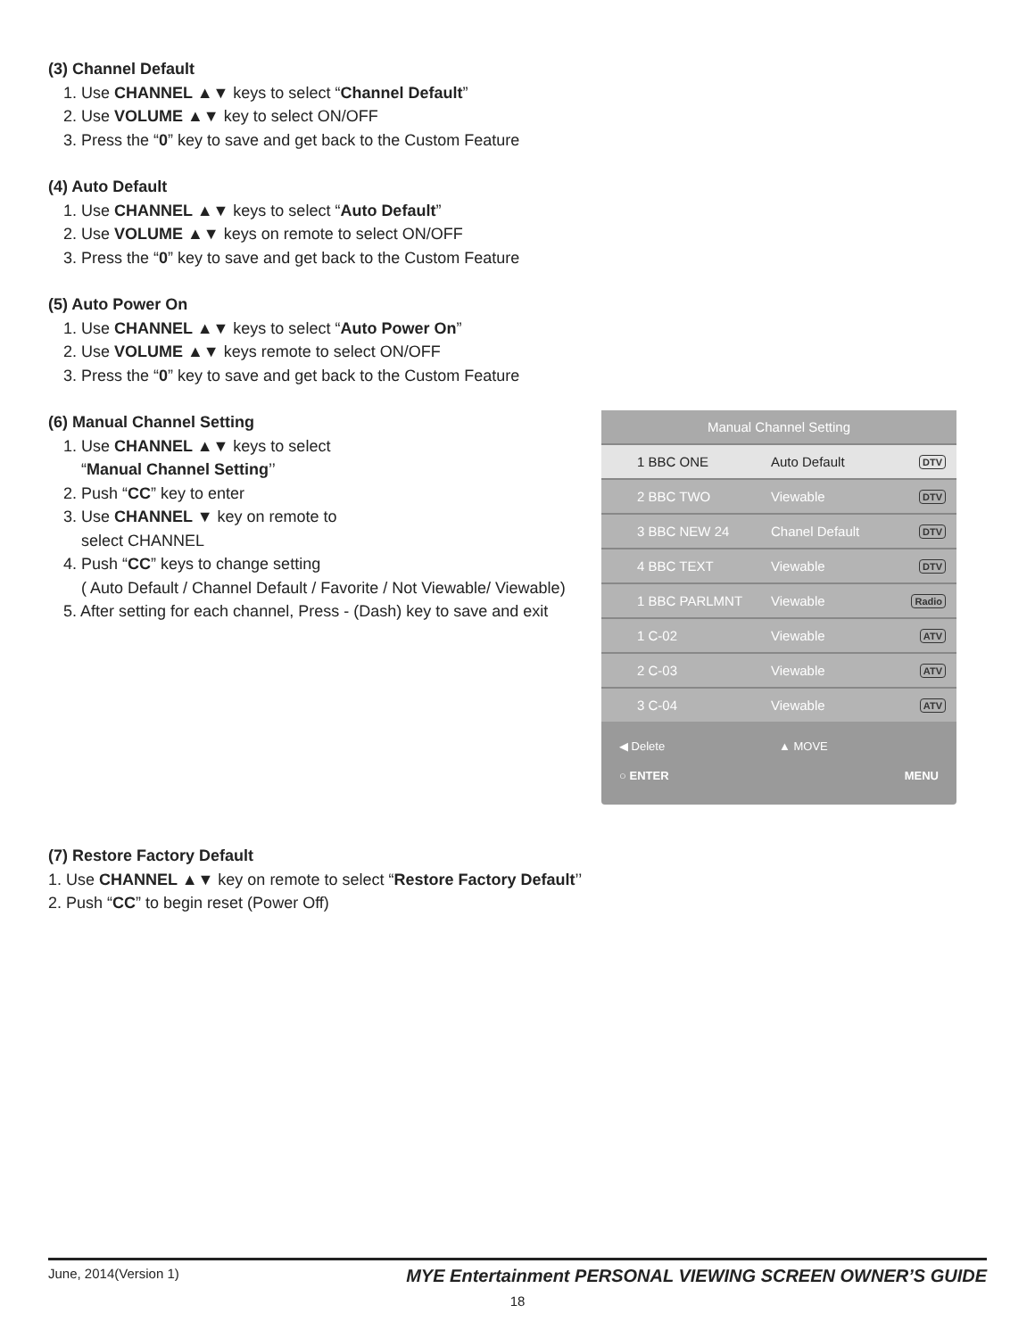(3) Channel Default
1. Use CHANNEL ▲▼ keys to select “Channel Default”
2. Use VOLUME ▲▼ key to select ON/OFF
3. Press the “0” key to save and get back to the Custom Feature
(4) Auto Default
1. Use CHANNEL ▲▼ keys to select “Auto Default”
2. Use VOLUME ▲▼ keys on remote to select ON/OFF
3. Press the “0” key to save and get back to the Custom Feature
(5) Auto Power On
1. Use CHANNEL ▲▼ keys to select “Auto Power On”
2. Use VOLUME ▲▼ keys remote to select ON/OFF
3. Press the “0” key to save and get back to the Custom Feature
(6) Manual Channel Setting
1. Use CHANNEL ▲▼ keys to select
“Manual Channel Setting’’
2. Push “CC” key to enter
3. Use CHANNEL ▼ key on remote to
select CHANNEL
4. Push “CC” keys to change setting
( Auto Default / Channel Default / Favorite / Not Viewable/ Viewable)
5. After setting for each channel, Press - (Dash) key to save and exit
Manual Channel Setting
1 BBC ONE Auto Default DTV
2 BBC TWO Viewable DTV
3 BBC NEW 24 Chanel Default DTV
4 BBC TEXT Viewable DTV
1 BBC PARLMNT Viewable Radio
1 C-02 Viewable ATV
2 C-03 Viewable ATV
3 C-04 Viewable ATV
◀ Delete ▲ MOVE ○ ENTER MENU
(7) Restore Factory Default
1. Use CHANNEL ▲▼ key on remote to select “Restore Factory Default’’
2. Push “CC” to begin reset (Power Off)
June, 2014(Version 1) MYE Entertainment PERSONAL VIEWING SCREEN OWNER’S GUIDE
18